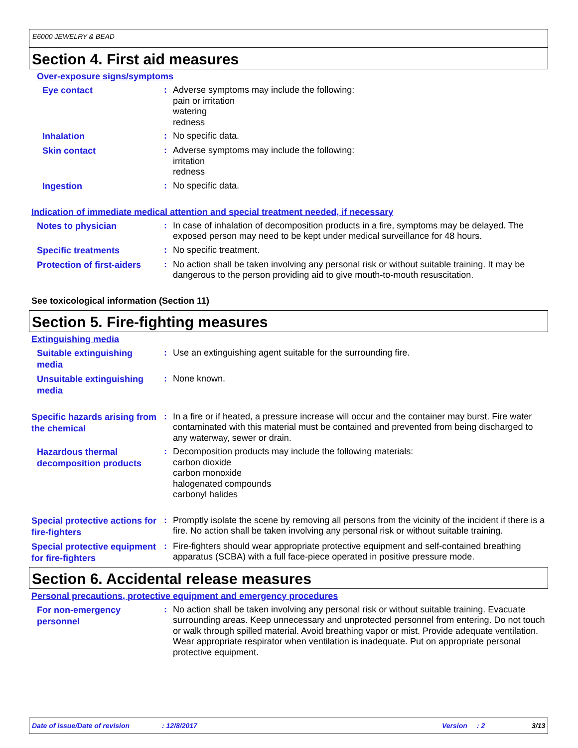E6000 JEWELRY & BEAD
Section 4. First aid measures
Over-exposure signs/symptoms
Eye contact
:
Adverse symptoms may include the following:
pain or irritation
watering
redness
Inhalation
:
No specific data.
Skin contact
:
Adverse symptoms may include the following:
irritation
redness
Ingestion
:
No specific data.
Indication of immediate medical attention and special treatment needed, if necessary
Notes to physician
:
In case of inhalation of decomposition products in a fire, symptoms may be delayed. The exposed person may need to be kept under medical surveillance for 48 hours.
Specific treatments
:
No specific treatment.
Protection of first-aiders
:
No action shall be taken involving any personal risk or without suitable training. It may be dangerous to the person providing aid to give mouth-to-mouth resuscitation.
See toxicological information (Section 11)
Section 5. Fire-fighting measures
Extinguishing media
Suitable extinguishing media
:
Use an extinguishing agent suitable for the surrounding fire.
Unsuitable extinguishing media
:
None known.
Specific hazards arising from the chemical
:
In a fire or if heated, a pressure increase will occur and the container may burst. Fire water contaminated with this material must be contained and prevented from being discharged to any waterway, sewer or drain.
Hazardous thermal decomposition products
:
Decomposition products may include the following materials:
carbon dioxide
carbon monoxide
halogenated compounds
carbonyl halides
Special protective actions for fire-fighters
:
Promptly isolate the scene by removing all persons from the vicinity of the incident if there is a fire. No action shall be taken involving any personal risk or without suitable training.
Special protective equipment for fire-fighters
:
Fire-fighters should wear appropriate protective equipment and self-contained breathing apparatus (SCBA) with a full face-piece operated in positive pressure mode.
Section 6. Accidental release measures
Personal precautions, protective equipment and emergency procedures
For non-emergency personnel
:
No action shall be taken involving any personal risk or without suitable training. Evacuate surrounding areas. Keep unnecessary and unprotected personnel from entering. Do not touch or walk through spilled material. Avoid breathing vapor or mist. Provide adequate ventilation. Wear appropriate respirator when ventilation is inadequate. Put on appropriate personal protective equipment.
Date of issue/Date of revision : 12/8/2017 Version : 2 3/13